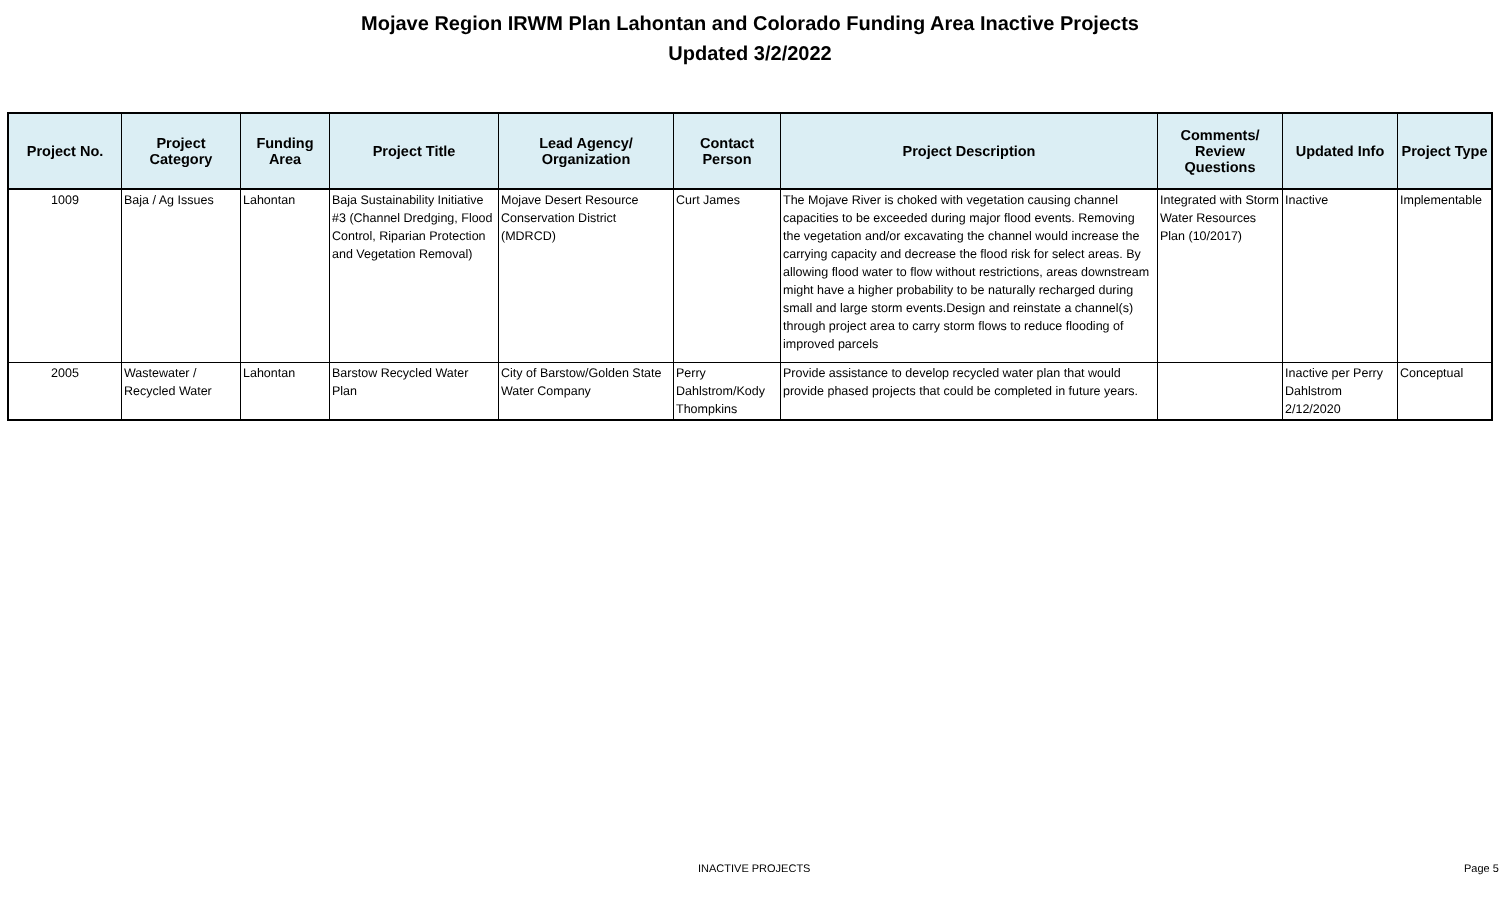Mojave Region IRWM Plan Lahontan and Colorado Funding Area Inactive Projects
Updated 3/2/2022
| Project No. | Project Category | Funding Area | Project Title | Lead Agency/ Organization | Contact Person | Project Description | Comments/ Review Questions | Updated Info | Project Type |
| --- | --- | --- | --- | --- | --- | --- | --- | --- | --- |
| 1009 | Baja / Ag Issues | Lahontan | Baja Sustainability Initiative #3 (Channel Dredging, Flood Control, Riparian Protection and Vegetation Removal) | Mojave Desert Resource Conservation District (MDRCD) | Curt James | The Mojave River is choked with vegetation causing channel capacities to be exceeded during major flood events. Removing the vegetation and/or excavating the channel would increase the carrying capacity and decrease the flood risk for select areas. By allowing flood water to flow without restrictions, areas downstream might have a higher probability to be naturally recharged during small and large storm events.Design and reinstate a channel(s) through project area to carry storm flows to reduce flooding of improved parcels | Integrated with Storm Water Resources Plan (10/2017) | Inactive | Implementable |
| 2005 | Wastewater / Recycled Water | Lahontan | Barstow Recycled Water Plan | City of Barstow/Golden State Water Company | Perry Dahlstrom/Kody Thompkins | Provide assistance to develop recycled water plan that would provide phased projects that could be completed in future years. | | Inactive per Perry Dahlstrom 2/12/2020 | Conceptual |
INACTIVE PROJECTS Page 5